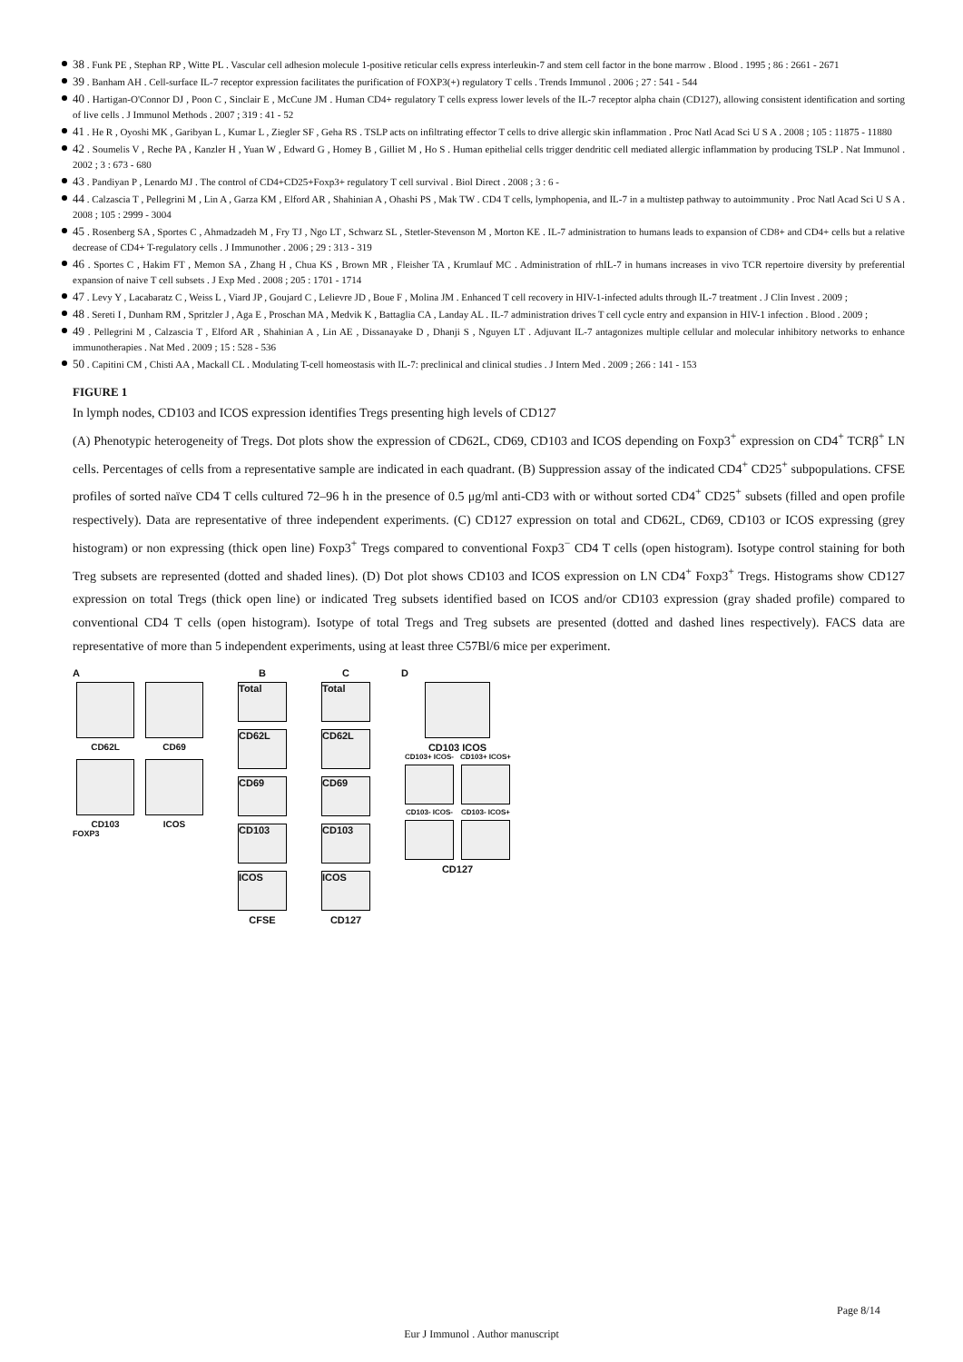38 . Funk PE , Stephan RP , Witte PL . Vascular cell adhesion molecule 1-positive reticular cells express interleukin-7 and stem cell factor in the bone marrow . Blood . 1995 ; 86 : 2661 - 2671
39 . Banham AH . Cell-surface IL-7 receptor expression facilitates the purification of FOXP3(+) regulatory T cells . Trends Immunol . 2006 ; 27 : 541 - 544
40 . Hartigan-O'Connor DJ , Poon C , Sinclair E , McCune JM . Human CD4+ regulatory T cells express lower levels of the IL-7 receptor alpha chain (CD127), allowing consistent identification and sorting of live cells . J Immunol Methods . 2007 ; 319 : 41 - 52
41 . He R , Oyoshi MK , Garibyan L , Kumar L , Ziegler SF , Geha RS . TSLP acts on infiltrating effector T cells to drive allergic skin inflammation . Proc Natl Acad Sci U S A . 2008 ; 105 : 11875 - 11880
42 . Soumelis V , Reche PA , Kanzler H , Yuan W , Edward G , Homey B , Gilliet M , Ho S . Human epithelial cells trigger dendritic cell mediated allergic inflammation by producing TSLP . Nat Immunol . 2002 ; 3 : 673 - 680
43 . Pandiyan P , Lenardo MJ . The control of CD4+CD25+Foxp3+ regulatory T cell survival . Biol Direct . 2008 ; 3 : 6 -
44 . Calzascia T , Pellegrini M , Lin A , Garza KM , Elford AR , Shahinian A , Ohashi PS , Mak TW . CD4 T cells, lymphopenia, and IL-7 in a multistep pathway to autoimmunity . Proc Natl Acad Sci U S A . 2008 ; 105 : 2999 - 3004
45 . Rosenberg SA , Sportes C , Ahmadzadeh M , Fry TJ , Ngo LT , Schwarz SL , Stetler-Stevenson M , Morton KE . IL-7 administration to humans leads to expansion of CD8+ and CD4+ cells but a relative decrease of CD4+ T-regulatory cells . J Immunother . 2006 ; 29 : 313 - 319
46 . Sportes C , Hakim FT , Memon SA , Zhang H , Chua KS , Brown MR , Fleisher TA , Krumlauf MC . Administration of rhIL-7 in humans increases in vivo TCR repertoire diversity by preferential expansion of naive T cell subsets . J Exp Med . 2008 ; 205 : 1701 - 1714
47 . Levy Y , Lacabaratz C , Weiss L , Viard JP , Goujard C , Lelievre JD , Boue F , Molina JM . Enhanced T cell recovery in HIV-1-infected adults through IL-7 treatment . J Clin Invest . 2009 ;
48 . Sereti I , Dunham RM , Spritzler J , Aga E , Proschan MA , Medvik K , Battaglia CA , Landay AL . IL-7 administration drives T cell cycle entry and expansion in HIV-1 infection . Blood . 2009 ;
49 . Pellegrini M , Calzascia T , Elford AR , Shahinian A , Lin AE , Dissanayake D , Dhanji S , Nguyen LT . Adjuvant IL-7 antagonizes multiple cellular and molecular inhibitory networks to enhance immunotherapies . Nat Med . 2009 ; 15 : 528 - 536
50 . Capitini CM , Chisti AA , Mackall CL . Modulating T-cell homeostasis with IL-7: preclinical and clinical studies . J Intern Med . 2009 ; 266 : 141 - 153
FIGURE 1
In lymph nodes, CD103 and ICOS expression identifies Tregs presenting high levels of CD127
(A) Phenotypic heterogeneity of Tregs. Dot plots show the expression of CD62L, CD69, CD103 and ICOS depending on Foxp3<sup>+</sup> expression on CD4<sup>+</sup> TCRβ<sup>+</sup> LN cells. Percentages of cells from a representative sample are indicated in each quadrant. (B) Suppression assay of the indicated CD4<sup>+</sup> CD25<sup>+</sup> subpopulations. CFSE profiles of sorted naïve CD4 T cells cultured 72–96 h in the presence of 0.5 μg/ml anti-CD3 with or without sorted CD4<sup>+</sup> CD25<sup>+</sup> subsets (filled and open profile respectively). Data are representative of three independent experiments. (C) CD127 expression on total and CD62L, CD69, CD103 or ICOS expressing (grey histogram) or non expressing (thick open line) Foxp3<sup>+</sup> Tregs compared to conventional Foxp3<sup>−</sup> CD4 T cells (open histogram). Isotype control staining for both Treg subsets are represented (dotted and shaded lines). (D) Dot plot shows CD103 and ICOS expression on LN CD4<sup>+</sup> Foxp3<sup>+</sup> Tregs. Histograms show CD127 expression on total Tregs (thick open line) or indicated Treg subsets identified based on ICOS and/or CD103 expression (gray shaded profile) compared to conventional CD4 T cells (open histogram). Isotype of total Tregs and Treg subsets are presented (dotted and dashed lines respectively). FACS data are representative of more than 5 independent experiments, using at least three C57Bl/6 mice per experiment.
A
CD62L
CD69
CD103
ICOS
FOXP3
B
Total
CD62L
CD69
CD103
ICOS
CFSE
C
Total
CD62L
CD69
CD103
ICOS
CD127
D
CD103 ICOS
CD103+ ICOS-
CD103+ ICOS+
CD103- ICOS-
CD103- ICOS+
CD127
Page 8/14
Eur J Immunol . Author manuscript